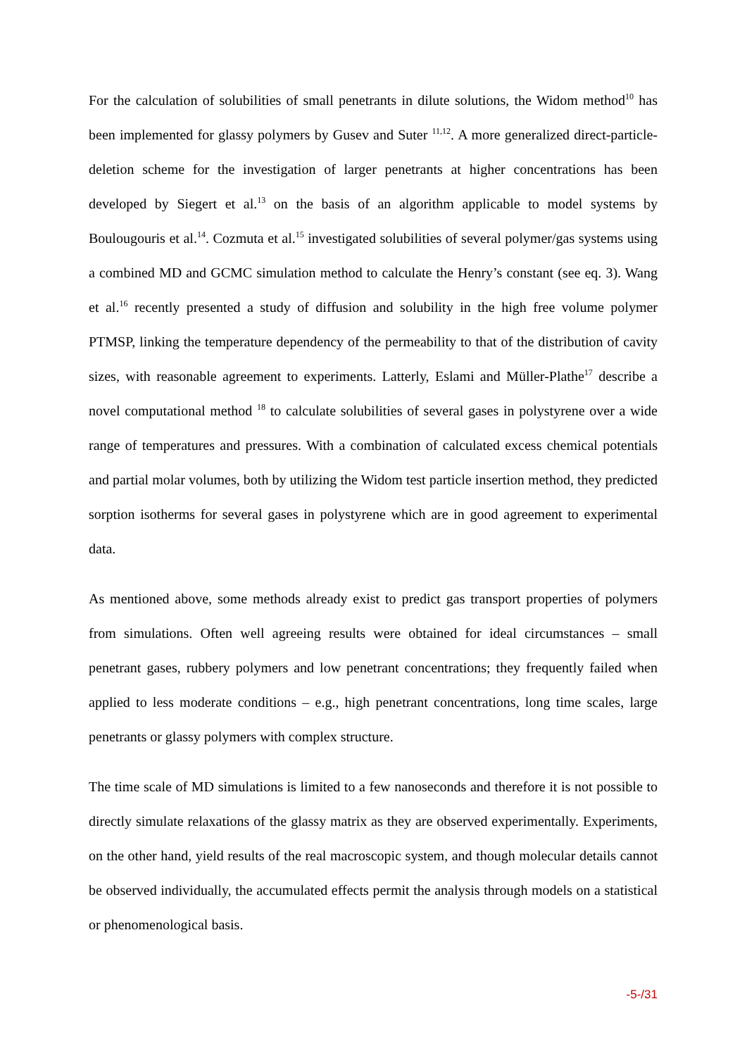For the calculation of solubilities of small penetrants in dilute solutions, the Widom method<sup>10</sup> has been implemented for glassy polymers by Gusev and Suter <sup>11,12</sup>. A more generalized direct-particle-deletion scheme for the investigation of larger penetrants at higher concentrations has been developed by Siegert et al.<sup>13</sup> on the basis of an algorithm applicable to model systems by Boulougouris et al.<sup>14</sup>. Cozmuta et al.<sup>15</sup> investigated solubilities of several polymer/gas systems using a combined MD and GCMC simulation method to calculate the Henry’s constant (see eq. 3). Wang et al.<sup>16</sup> recently presented a study of diffusion and solubility in the high free volume polymer PTMSP, linking the temperature dependency of the permeability to that of the distribution of cavity sizes, with reasonable agreement to experiments. Latterly, Eslami and Müller-Plathe<sup>17</sup> describe a novel computational method <sup>18</sup> to calculate solubilities of several gases in polystyrene over a wide range of temperatures and pressures. With a combination of calculated excess chemical potentials and partial molar volumes, both by utilizing the Widom test particle insertion method, they predicted sorption isotherms for several gases in polystyrene which are in good agreement to experimental data.
As mentioned above, some methods already exist to predict gas transport properties of polymers from simulations. Often well agreeing results were obtained for ideal circumstances – small penetrant gases, rubbery polymers and low penetrant concentrations; they frequently failed when applied to less moderate conditions – e.g., high penetrant concentrations, long time scales, large penetrants or glassy polymers with complex structure.
The time scale of MD simulations is limited to a few nanoseconds and therefore it is not possible to directly simulate relaxations of the glassy matrix as they are observed experimentally. Experiments, on the other hand, yield results of the real macroscopic system, and though molecular details cannot be observed individually, the accumulated effects permit the analysis through models on a statistical or phenomenological basis.
-5-/31